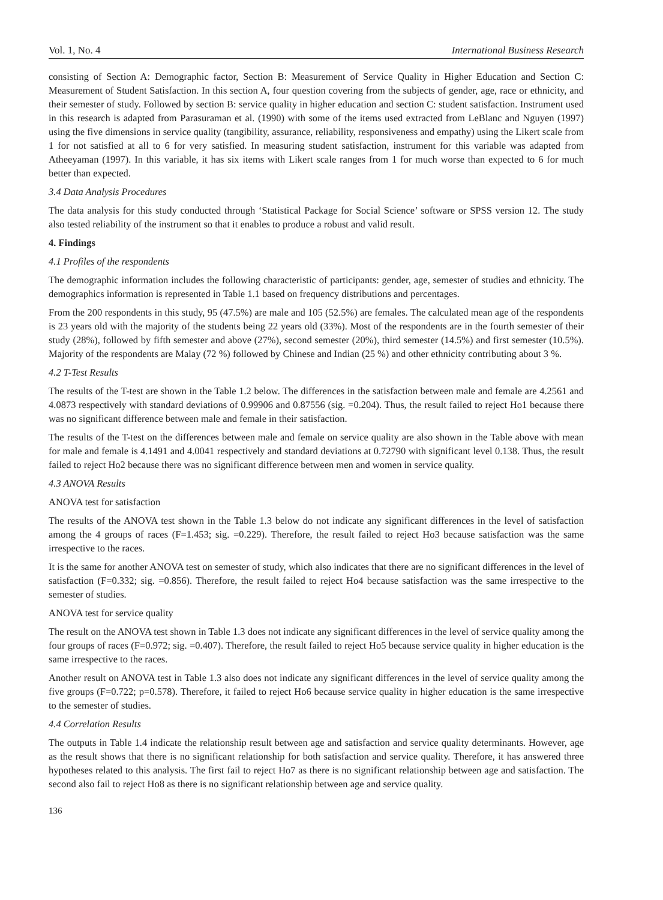Vol. 1, No. 4 International Business Research
consisting of Section A: Demographic factor, Section B: Measurement of Service Quality in Higher Education and Section C: Measurement of Student Satisfaction. In this section A, four question covering from the subjects of gender, age, race or ethnicity, and their semester of study. Followed by section B: service quality in higher education and section C: student satisfaction. Instrument used in this research is adapted from Parasuraman et al. (1990) with some of the items used extracted from LeBlanc and Nguyen (1997) using the five dimensions in service quality (tangibility, assurance, reliability, responsiveness and empathy) using the Likert scale from 1 for not satisfied at all to 6 for very satisfied. In measuring student satisfaction, instrument for this variable was adapted from Atheeyaman (1997). In this variable, it has six items with Likert scale ranges from 1 for much worse than expected to 6 for much better than expected.
3.4 Data Analysis Procedures
The data analysis for this study conducted through ‘Statistical Package for Social Science’ software or SPSS version 12. The study also tested reliability of the instrument so that it enables to produce a robust and valid result.
4. Findings
4.1 Profiles of the respondents
The demographic information includes the following characteristic of participants: gender, age, semester of studies and ethnicity. The demographics information is represented in Table 1.1 based on frequency distributions and percentages.
From the 200 respondents in this study, 95 (47.5%) are male and 105 (52.5%) are females. The calculated mean age of the respondents is 23 years old with the majority of the students being 22 years old (33%). Most of the respondents are in the fourth semester of their study (28%), followed by fifth semester and above (27%), second semester (20%), third semester (14.5%) and first semester (10.5%). Majority of the respondents are Malay (72 %) followed by Chinese and Indian (25 %) and other ethnicity contributing about 3 %.
4.2 T-Test Results
The results of the T-test are shown in the Table 1.2 below. The differences in the satisfaction between male and female are 4.2561 and 4.0873 respectively with standard deviations of 0.99906 and 0.87556 (sig. =0.204). Thus, the result failed to reject Ho1 because there was no significant difference between male and female in their satisfaction.
The results of the T-test on the differences between male and female on service quality are also shown in the Table above with mean for male and female is 4.1491 and 4.0041 respectively and standard deviations at 0.72790 with significant level 0.138. Thus, the result failed to reject Ho2 because there was no significant difference between men and women in service quality.
4.3 ANOVA Results
ANOVA test for satisfaction
The results of the ANOVA test shown in the Table 1.3 below do not indicate any significant differences in the level of satisfaction among the 4 groups of races (F=1.453; sig. =0.229). Therefore, the result failed to reject Ho3 because satisfaction was the same irrespective to the races.
It is the same for another ANOVA test on semester of study, which also indicates that there are no significant differences in the level of satisfaction (F=0.332; sig. =0.856). Therefore, the result failed to reject Ho4 because satisfaction was the same irrespective to the semester of studies.
ANOVA test for service quality
The result on the ANOVA test shown in Table 1.3 does not indicate any significant differences in the level of service quality among the four groups of races (F=0.972; sig. =0.407). Therefore, the result failed to reject Ho5 because service quality in higher education is the same irrespective to the races.
Another result on ANOVA test in Table 1.3 also does not indicate any significant differences in the level of service quality among the five groups (F=0.722; p=0.578). Therefore, it failed to reject Ho6 because service quality in higher education is the same irrespective to the semester of studies.
4.4 Correlation Results
The outputs in Table 1.4 indicate the relationship result between age and satisfaction and service quality determinants. However, age as the result shows that there is no significant relationship for both satisfaction and service quality. Therefore, it has answered three hypotheses related to this analysis. The first fail to reject Ho7 as there is no significant relationship between age and satisfaction. The second also fail to reject Ho8 as there is no significant relationship between age and service quality.
136